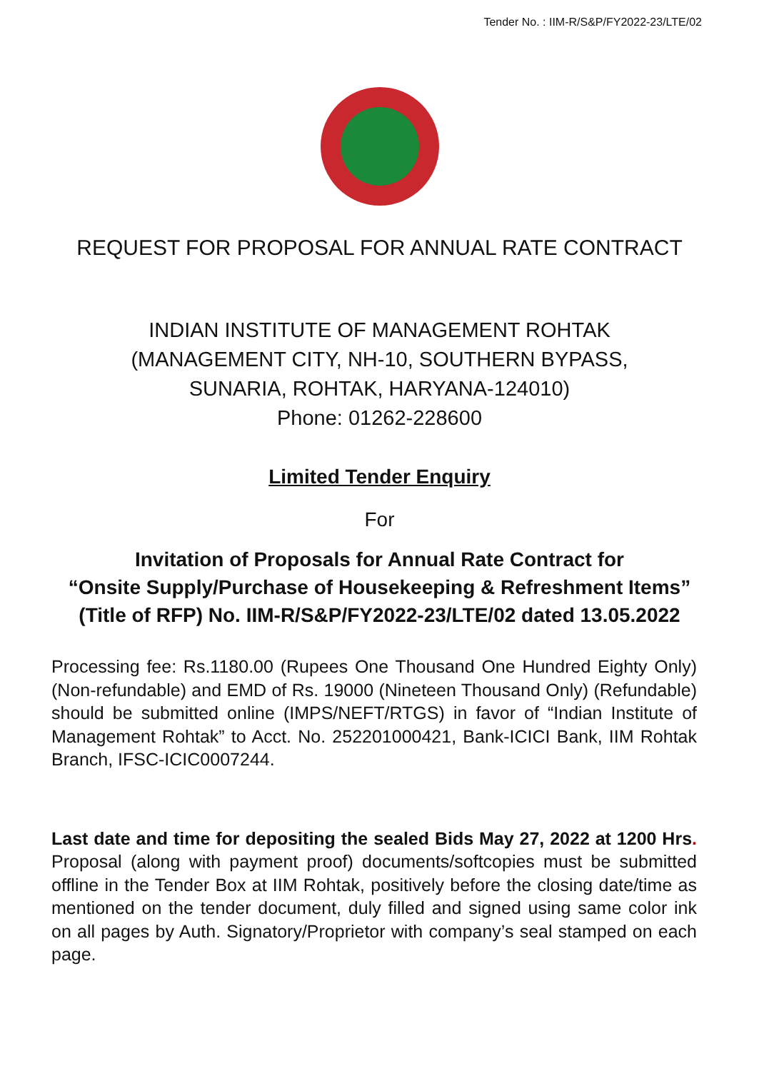Tender No. : IIM-R/S&P/FY2022-23/LTE/02
REQUEST FOR PROPOSAL FOR ANNUAL RATE CONTRACT
INDIAN INSTITUTE OF MANAGEMENT ROHTAK
(MANAGEMENT CITY, NH-10, SOUTHERN BYPASS,
SUNARIA, ROHTAK, HARYANA-124010)
Phone: 01262-228600
Limited Tender Enquiry
For
Invitation of Proposals for Annual Rate Contract for
“Onsite Supply/Purchase of Housekeeping & Refreshment Items”
(Title of RFP) No. IIM-R/S&P/FY2022-23/LTE/02 dated 13.05.2022
Processing fee: Rs.1180.00 (Rupees One Thousand One Hundred Eighty Only) (Non-refundable) and EMD of Rs. 19000 (Nineteen Thousand Only) (Refundable) should be submitted online (IMPS/NEFT/RTGS) in favor of “Indian Institute of Management Rohtak” to Acct. No. 252201000421, Bank-ICICI Bank, IIM Rohtak Branch, IFSC-ICIC0007244.
Last date and time for depositing the sealed Bids May 27, 2022 at 1200 Hrs. Proposal (along with payment proof) documents/softcopies must be submitted offline in the Tender Box at IIM Rohtak, positively before the closing date/time as mentioned on the tender document, duly filled and signed using same color ink on all pages by Auth. Signatory/Proprietor with company’s seal stamped on each page.